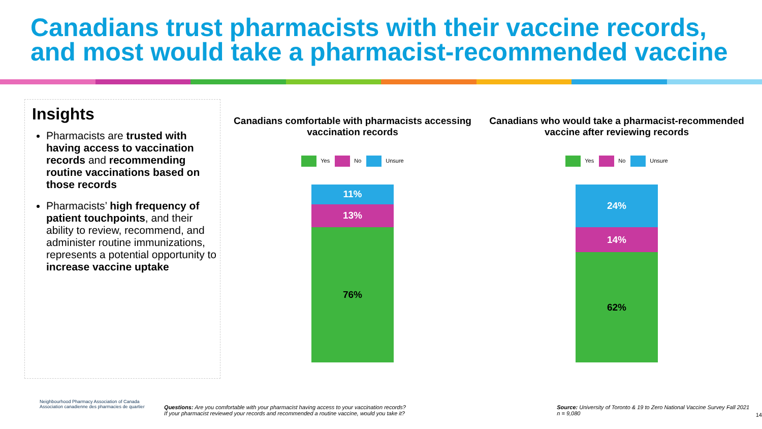Canadians trust pharmacists with their vaccine records, and most would take a pharmacist-recommended vaccine
Insights
Pharmacists are trusted with having access to vaccination records and recommending routine vaccinations based on those records
Pharmacists’ high frequency of patient touchpoints, and their ability to review, recommend, and administer routine immunizations, represents a potential opportunity to increase vaccine uptake
Canadians comfortable with pharmacists accessing vaccination records
Yes No Unsure
11%
13%
76%
Canadians who would take a pharmacist-recommended vaccine after reviewing records
Yes No Unsure
24%
14%
62%
Neighbourhood Pharmacy Association of Canada Association canadienne des pharmacies de quartier
Questions: Are you comfortable with your pharmacist having access to your vaccination records?
If your pharmacist reviewed your records and recommended a routine vaccine, would you take it?
Source: University of Toronto & 19 to Zero National Vaccine Survey Fall 2021
n = 9,080
14